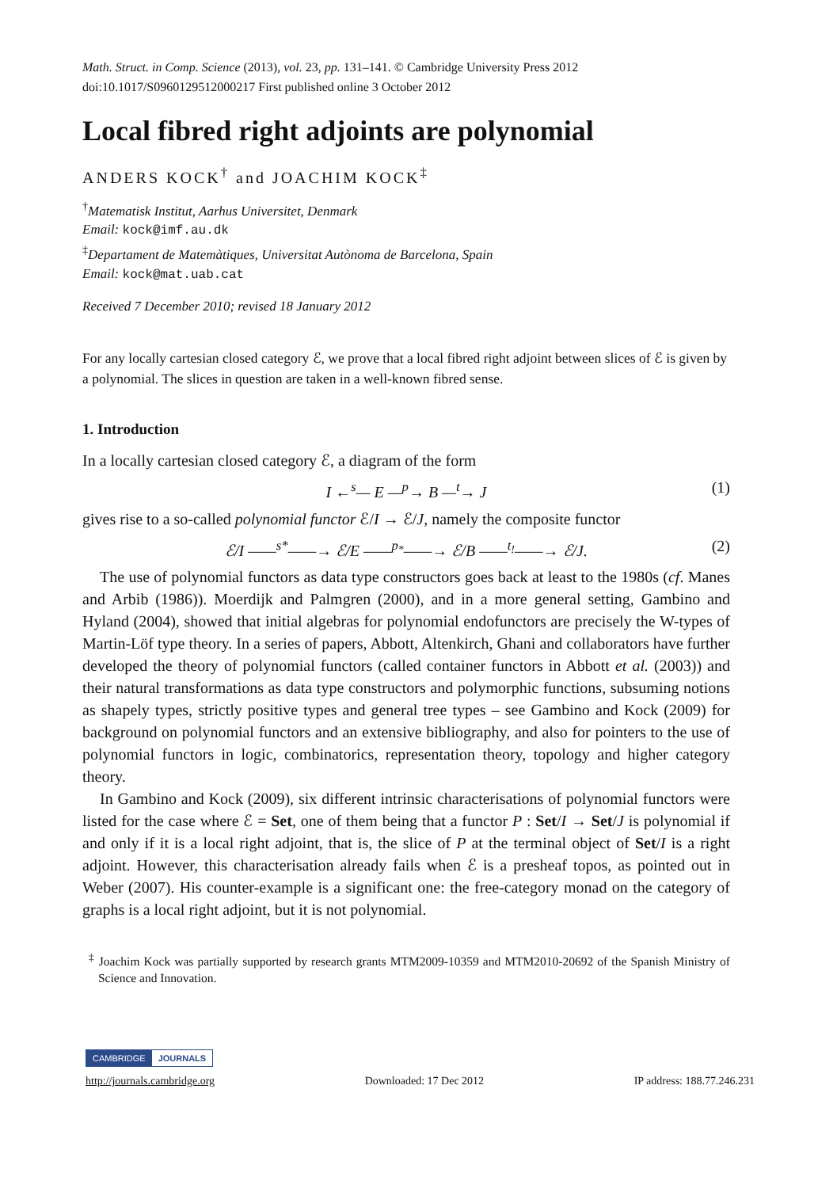Math. Struct. in Comp. Science (2013), vol. 23, pp. 131–141. © Cambridge University Press 2012
doi:10.1017/S0960129512000217 First published online 3 October 2012
Local fibred right adjoints are polynomial
ANDERS KOCK<sup>†</sup> and JOACHIM KOCK<sup>‡</sup>
<sup>†</sup> Matematisk Institut, Aarhus Universitet, Denmark
Email: kock@imf.au.dk
<sup>‡</sup> Departament de Matemàtiques, Universitat Autònoma de Barcelona, Spain
Email: kock@mat.uab.cat
Received 7 December 2010; revised 18 January 2012
For any locally cartesian closed category ℰ, we prove that a local fibred right adjoint between slices of ℰ is given by a polynomial. The slices in question are taken in a well-known fibred sense.
1. Introduction
In a locally cartesian closed category ℰ, a diagram of the form
I ←<sup>s</sup>— E —<sup>p</sup>→ B —<sup>t</sup>→ J (1)
gives rise to a so-called polynomial functor ℰ/I → ℰ/J, namely the composite functor
ℰ/I ——<sup>s*</sup>——→ ℰ/E ——<sup>p<sub>*</sub></sup>——→ ℰ/B ——<sup>t<sub>!</sub></sup>——→ ℰ/J. (2)
The use of polynomial functors as data type constructors goes back at least to the 1980s (cf. Manes and Arbib (1986)). Moerdijk and Palmgren (2000), and in a more general setting, Gambino and Hyland (2004), showed that initial algebras for polynomial endofunctors are precisely the W-types of Martin-Löf type theory. In a series of papers, Abbott, Altenkirch, Ghani and collaborators have further developed the theory of polynomial functors (called container functors in Abbott et al. (2003)) and their natural transformations as data type constructors and polymorphic functions, subsuming notions as shapely types, strictly positive types and general tree types – see Gambino and Kock (2009) for background on polynomial functors and an extensive bibliography, and also for pointers to the use of polynomial functors in logic, combinatorics, representation theory, topology and higher category theory.
In Gambino and Kock (2009), six different intrinsic characterisations of polynomial functors were listed for the case where ℰ = Set, one of them being that a functor P : Set/I → Set/J is polynomial if and only if it is a local right adjoint, that is, the slice of P at the terminal object of Set/I is a right adjoint. However, this characterisation already fails when ℰ is a presheaf topos, as pointed out in Weber (2007). His counter-example is a significant one: the free-category monad on the category of graphs is a local right adjoint, but it is not polynomial.
<sup>‡</sup> Joachim Kock was partially supported by research grants MTM2009-10359 and MTM2010-20692 of the Spanish Ministry of Science and Innovation.
CAMBRIDGE JOURNALS
http://journals.cambridge.org Downloaded: 17 Dec 2012 IP address: 188.77.246.231